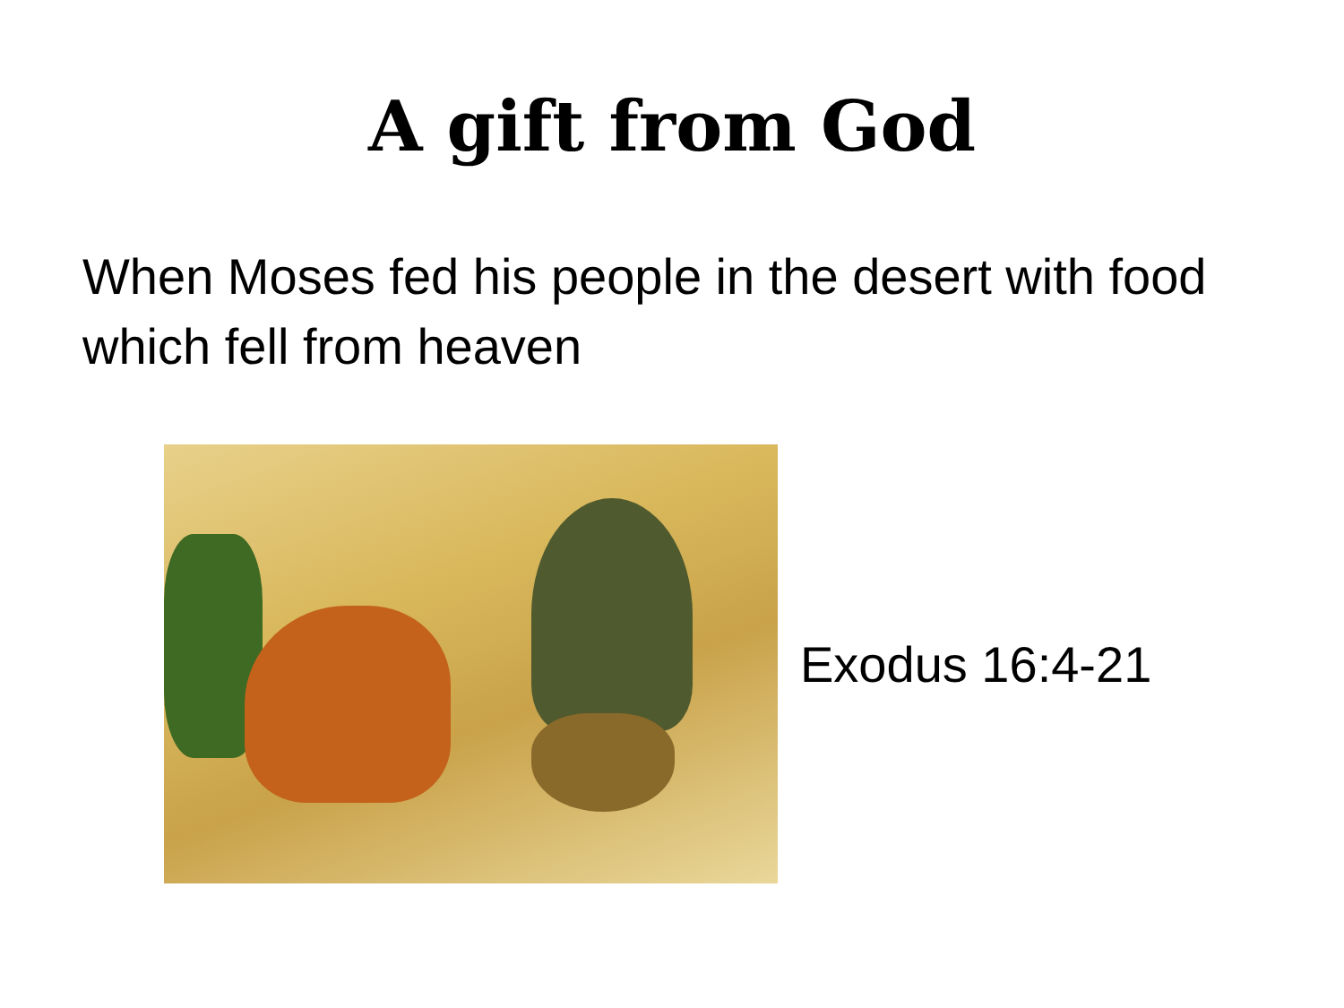A gift from God
When Moses fed his people in the desert with food which fell from heaven
Exodus 16:4-21